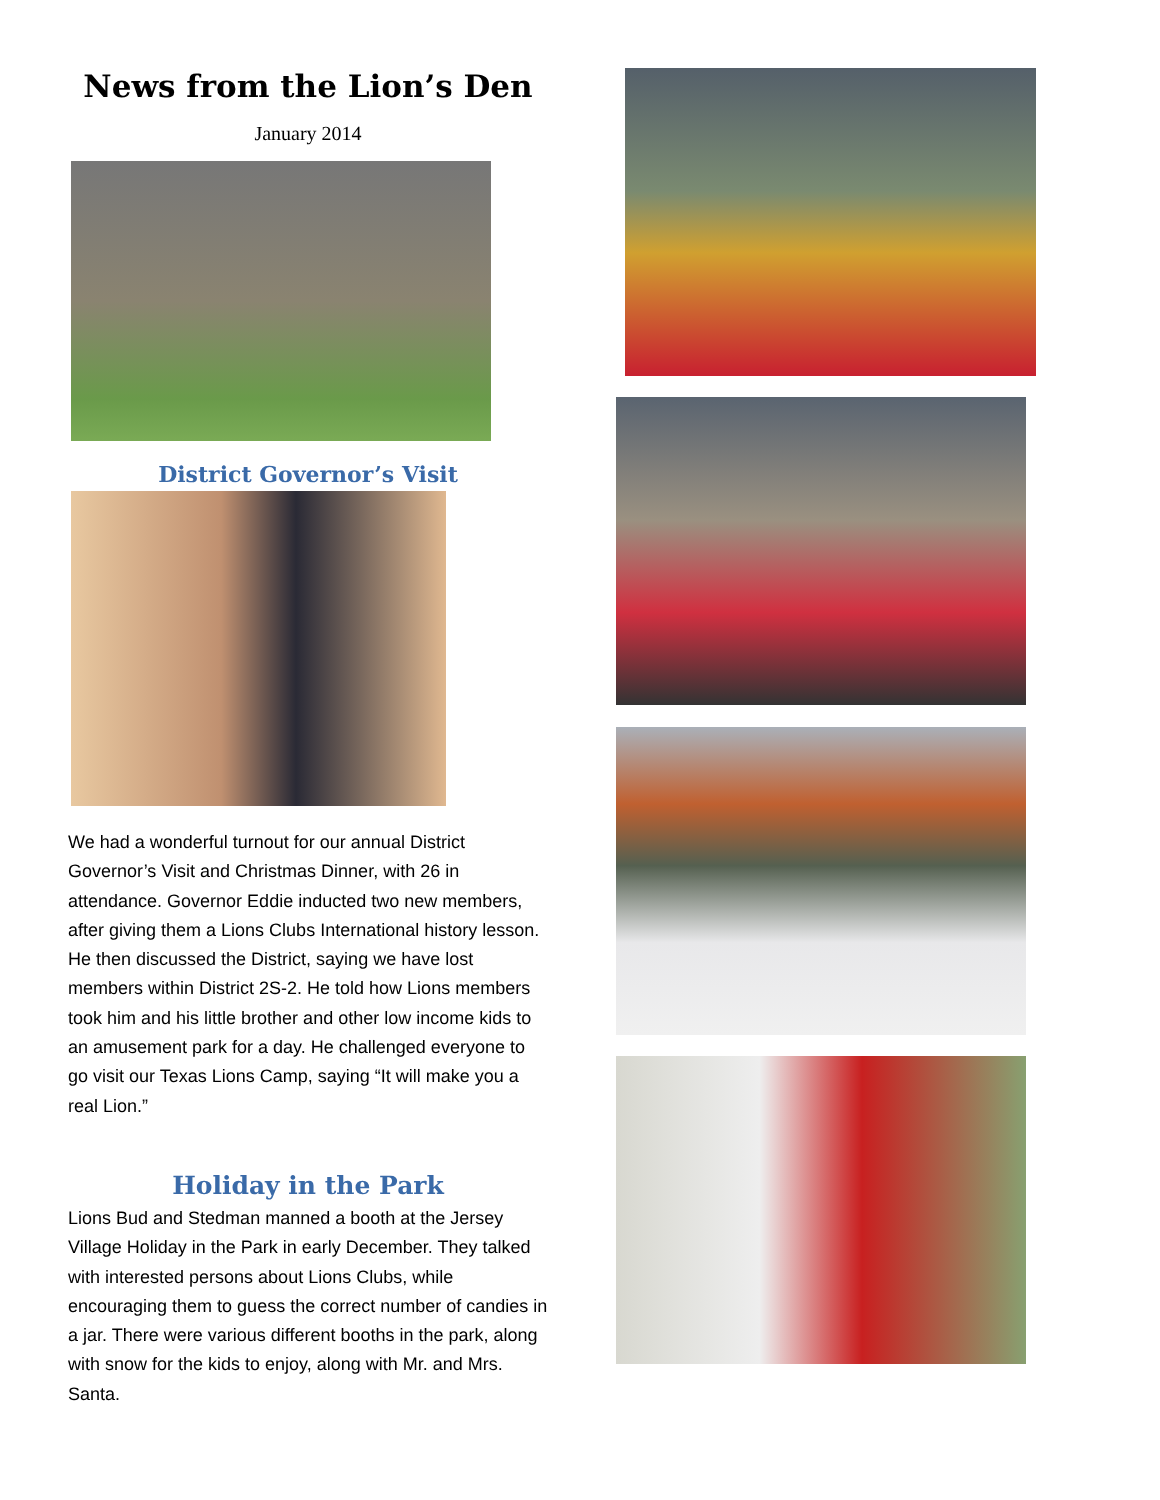News from the Lion’s Den
January 2014
District Governor’s Visit
We had a wonderful turnout for our annual District Governor’s Visit and Christmas Dinner, with 26 in attendance. Governor Eddie inducted two new members, after giving them a Lions Clubs International history lesson. He then discussed the District, saying we have lost members within District 2S-2. He told how Lions members took him and his little brother and other low income kids to an amusement park for a day. He challenged everyone to go visit our Texas Lions Camp, saying “It will make you a real Lion.”
Holiday in the Park
Lions Bud and Stedman manned a booth at the Jersey Village Holiday in the Park in early December. They talked with interested persons about Lions Clubs, while encouraging them to guess the correct number of candies in a jar. There were various different booths in the park, along with snow for the kids to enjoy, along with Mr. and Mrs. Santa.